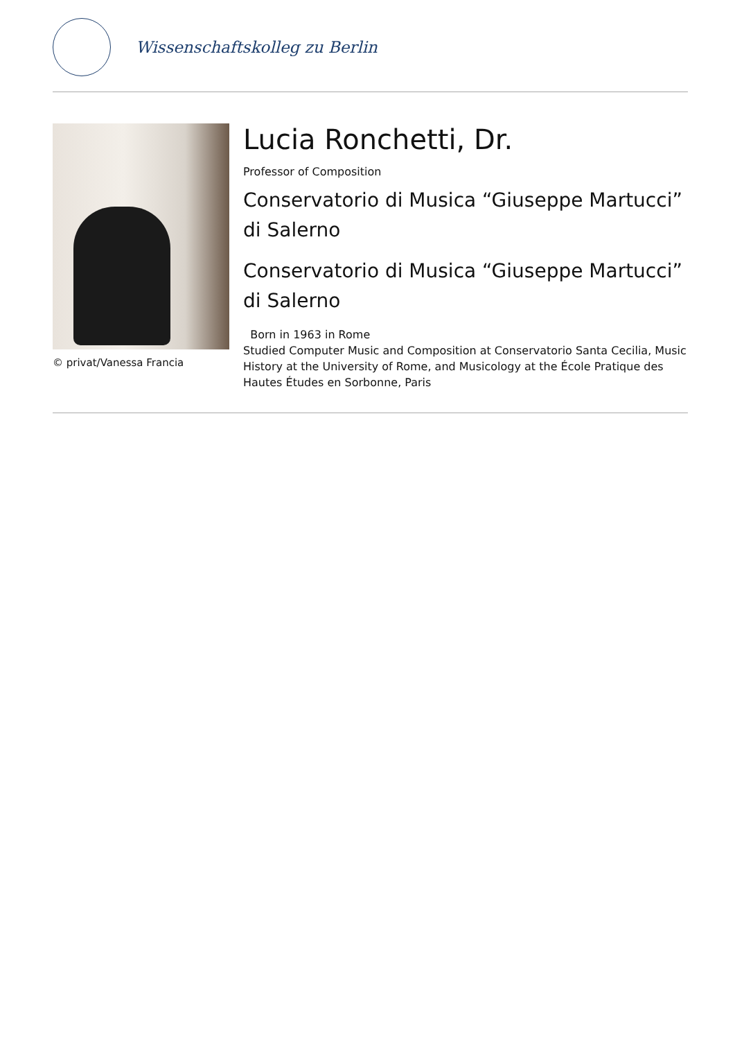Wissenschaftskolleg zu Berlin
© privat/Vanessa Francia
Lucia Ronchetti, Dr.
Professor of Composition
Conservatorio di Musica “Giuseppe Martucci” di Salerno
Conservatorio di Musica “Giuseppe Martucci” di Salerno
Born in 1963 in Rome
Studied Computer Music and Composition at Conservatorio Santa Cecilia, Music History at the University of Rome, and Musicology at the École Pratique des Hautes Études en Sorbonne, Paris